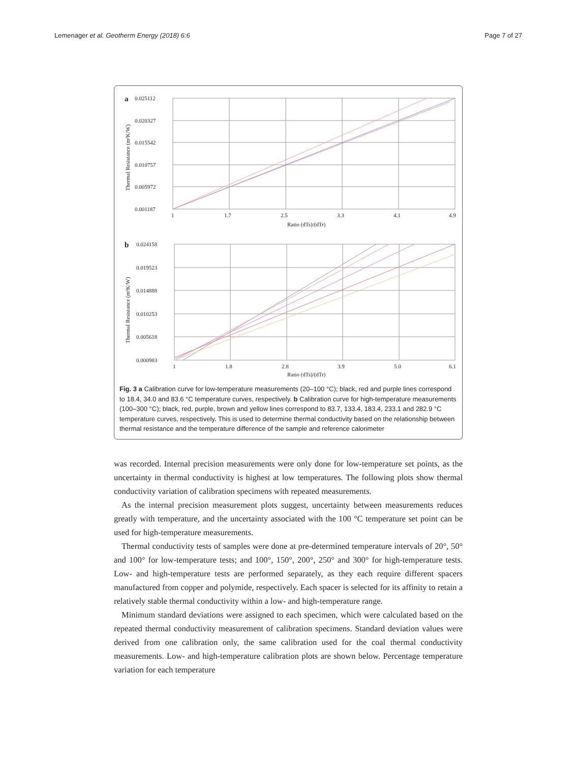Lemenager et al. Geotherm Energy (2018) 6:6 Page 7 of 27
a
0.025112
0.020327
0.015542
0.010757
0.005972
0.001187
1
1.7
2.5
3.3
4.1
4.9
Ratio (dTs)/(dTr)
Thermal Resistance (m²K/W)
b
0.024158
0.019523
0.014888
0.010253
0.005618
0.000983
1
1.8
2.8
3.9
5.0
6.1
Ratio (dTs)/(dTr)
Thermal Resistance (m²K/W)
Fig. 3 a Calibration curve for low-temperature measurements (20–100 °C); black, red and purple lines correspond to 18.4, 34.0 and 83.6 °C temperature curves, respectively. b Calibration curve for high-temperature measurements (100–300 °C); black, red, purple, brown and yellow lines correspond to 83.7, 133.4, 183.4, 233.1 and 282.9 °C temperature curves, respectively. This is used to determine thermal conductivity based on the relationship between thermal resistance and the temperature difference of the sample and reference calorimeter
was recorded. Internal precision measurements were only done for low-temperature set points, as the uncertainty in thermal conductivity is highest at low temperatures. The following plots show thermal conductivity variation of calibration specimens with repeated measurements.
As the internal precision measurement plots suggest, uncertainty between measurements reduces greatly with temperature, and the uncertainty associated with the 100 °C temperature set point can be used for high-temperature measurements.
Thermal conductivity tests of samples were done at pre-determined temperature intervals of 20°, 50° and 100° for low-temperature tests; and 100°, 150°, 200°, 250° and 300° for high-temperature tests. Low- and high-temperature tests are performed separately, as they each require different spacers manufactured from copper and polymide, respectively. Each spacer is selected for its affinity to retain a relatively stable thermal conductivity within a low- and high-temperature range.
Minimum standard deviations were assigned to each specimen, which were calculated based on the repeated thermal conductivity measurement of calibration specimens. Standard deviation values were derived from one calibration only, the same calibration used for the coal thermal conductivity measurements. Low- and high-temperature calibration plots are shown below. Percentage temperature variation for each temperature